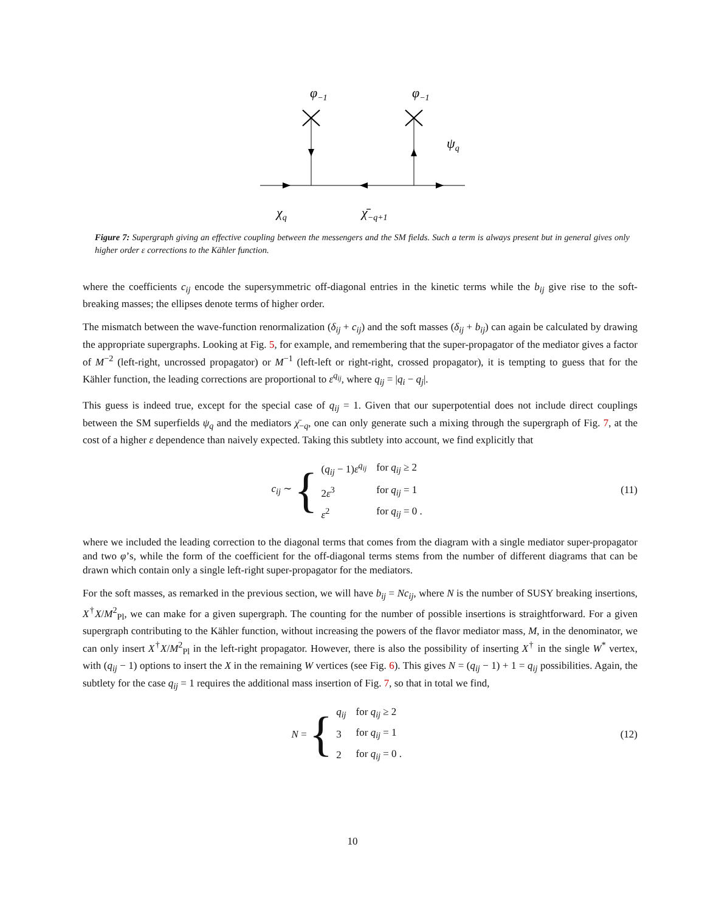φ−1
φ−1
ψq
χq
χ̄−q+1
Figure 7: Supergraph giving an effective coupling between the messengers and the SM fields. Such a term is always present but in general gives only higher order ε corrections to the Kähler function.
where the coefficients c<sub>ij</sub> encode the supersymmetric off-diagonal entries in the kinetic terms while the b<sub>ij</sub> give rise to the soft-breaking masses; the ellipses denote terms of higher order.
The mismatch between the wave-function renormalization (δ<sub>ij</sub> + c<sub>ij</sub>) and the soft masses (δ<sub>ij</sub> + b<sub>ij</sub>) can again be calculated by drawing the appropriate supergraphs. Looking at Fig. 5, for example, and remembering that the super-propagator of the mediator gives a factor of M<sup>−2</sup> (left-right, uncrossed propagator) or M<sup>−1</sup> (left-left or right-right, crossed propagator), it is tempting to guess that for the Kähler function, the leading corrections are proportional to ε<sup>q<sub>ij</sub></sup>, where q<sub>ij</sub> = |q<sub>i</sub> − q<sub>j</sub>|.
This guess is indeed true, except for the special case of q<sub>ij</sub> = 1. Given that our superpotential does not include direct couplings between the SM superfields ψ<sub>q</sub> and the mediators χ̄<sub>−q</sub>, one can only generate such a mixing through the supergraph of Fig. 7, at the cost of a higher ε dependence than naively expected. Taking this subtlety into account, we find explicitly that
c<sub>ij</sub> ∼ {
| ( q<sub>ij</sub> − 1) ε<sup>q<sub>ij</sub></sup> | for q<sub>ij</sub> ≥ 2 |
| 2 ε<sup>3</sup> | for q<sub>ij</sub> = 1 |
| ε<sup>2</sup> | for q<sub>ij</sub> = 0 . |
(11)
where we included the leading correction to the diagonal terms that comes from the diagram with a single mediator super-propagator and two φ’s, while the form of the coefficient for the off-diagonal terms stems from the number of different diagrams that can be drawn which contain only a single left-right super-propagator for the mediators.
For the soft masses, as remarked in the previous section, we will have b<sub>ij</sub> = Nc<sub>ij</sub>, where N is the number of SUSY breaking insertions, X<sup>†</sup>X/M<sup>2</sup><sub>Pl</sub>, we can make for a given supergraph. The counting for the number of possible insertions is straightforward. For a given supergraph contributing to the Kähler function, without increasing the powers of the flavor mediator mass, M, in the denominator, we can only insert X<sup>†</sup>X/M<sup>2</sup><sub>Pl</sub> in the left-right propagator. However, there is also the possibility of inserting X<sup>†</sup> in the single W<sup>*</sup> vertex, with (q<sub>ij</sub> − 1) options to insert the X in the remaining W vertices (see Fig. 6). This gives N = (q<sub>ij</sub> − 1) + 1 = q<sub>ij</sub> possibilities. Again, the subtlety for the case q<sub>ij</sub> = 1 requires the additional mass insertion of Fig. 7, so that in total we find,
N = {
| q<sub>ij</sub> | for q<sub>ij</sub> ≥ 2 |
| 3 | for q<sub>ij</sub> = 1 |
| 2 | for q<sub>ij</sub> = 0 . |
(12)
10